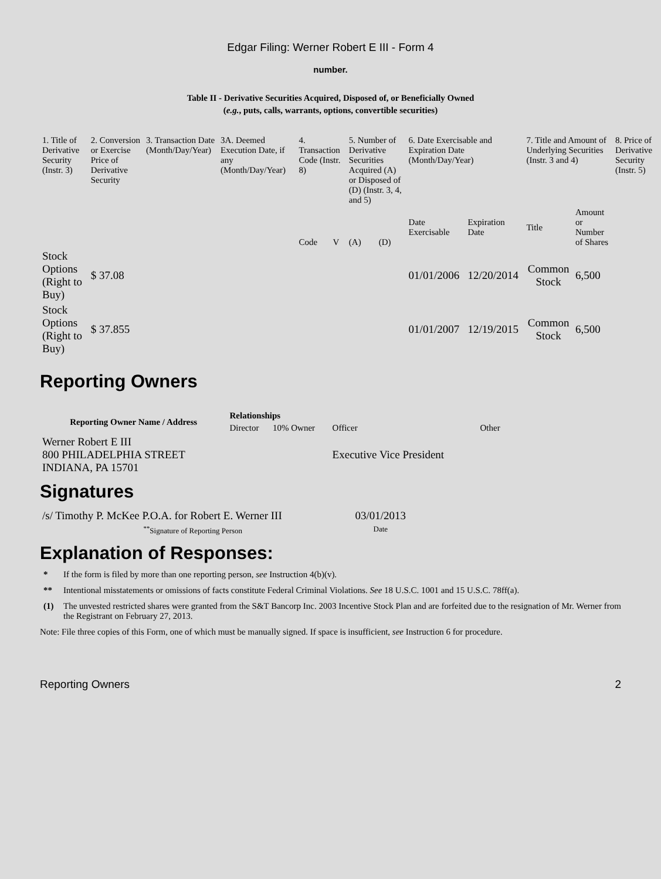Edgar Filing: Werner Robert E III - Form 4
number.
Table II - Derivative Securities Acquired, Disposed of, or Beneficially Owned
(e.g., puts, calls, warrants, options, convertible securities)
| 1. Title of Derivative Security (Instr. 3) | 2. Conversion or Exercise Price of Derivative Security | 3. Transaction Date (Month/Day/Year) | 3A. Deemed Execution Date, if any (Month/Day/Year) | 4. Transaction Code (Instr. 8) | | 5. Number of Derivative Securities Acquired (A) or Disposed of (D) (Instr. 3, 4, and 5) | | 6. Date Exercisable and Expiration Date (Month/Day/Year) | | 7. Title and Amount of Underlying Securities (Instr. 3 and 4) | | 8. Price of Derivative Security (Instr. 5) |
| --- | --- | --- | --- | --- | --- | --- | --- | --- | --- | --- | --- | --- |
| | | | | Code | V | (A) | (D) | Date Exercisable | Expiration Date | Title | Amount or Number of Shares | |
| Stock Options (Right to Buy) | $ 37.08 | | | | | | | 01/01/2006 | 12/20/2014 | Common Stock | 6,500 | |
| Stock Options (Right to Buy) | $ 37.855 | | | | | | | 01/01/2007 | 12/19/2015 | Common Stock | 6,500 | |
Reporting Owners
| Reporting Owner Name / Address | Relationships | | | |
| --- | --- | --- | --- | --- |
| | Director | 10% Owner | Officer | Other |
| Werner Robert E III 800 PHILADELPHIA STREET INDIANA, PA 15701 | | | Executive Vice President | |
Signatures
| /s/ Timothy P. McKee P.O.A. for Robert E. Werner III | 03/01/2013 |
| <sup>**</sup> Signature of Reporting Person | Date |
Explanation of Responses:
* If the form is filed by more than one reporting person, see Instruction 4(b)(v).
** Intentional misstatements or omissions of facts constitute Federal Criminal Violations. See 18 U.S.C. 1001 and 15 U.S.C. 78ff(a).
(1) The unvested restricted shares were granted from the S&T Bancorp Inc. 2003 Incentive Stock Plan and are forfeited due to the resignation of Mr. Werner from the Registrant on February 27, 2013.
Note: File three copies of this Form, one of which must be manually signed. If space is insufficient, see Instruction 6 for procedure.
Reporting Owners 2